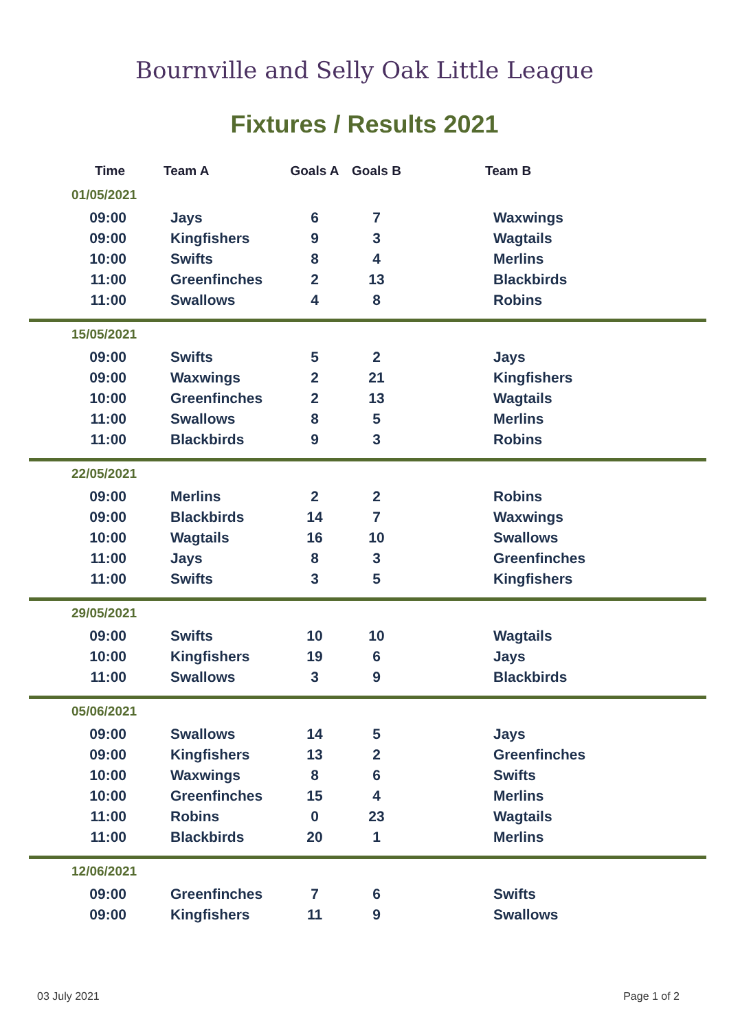Bournville and Selly Oak Little League
Fixtures / Results 2021
| Time | Team A | Goals A | Goals B | Team B |
| --- | --- | --- | --- | --- |
| 01/05/2021 | | | | |
| 09:00 | Jays | 6 | 7 | Waxwings |
| 09:00 | Kingfishers | 9 | 3 | Wagtails |
| 10:00 | Swifts | 8 | 4 | Merlins |
| 11:00 | Greenfinches | 2 | 13 | Blackbirds |
| 11:00 | Swallows | 4 | 8 | Robins |
| 15/05/2021 | | | | |
| 09:00 | Swifts | 5 | 2 | Jays |
| 09:00 | Waxwings | 2 | 21 | Kingfishers |
| 10:00 | Greenfinches | 2 | 13 | Wagtails |
| 11:00 | Swallows | 8 | 5 | Merlins |
| 11:00 | Blackbirds | 9 | 3 | Robins |
| 22/05/2021 | | | | |
| 09:00 | Merlins | 2 | 2 | Robins |
| 09:00 | Blackbirds | 14 | 7 | Waxwings |
| 10:00 | Wagtails | 16 | 10 | Swallows |
| 11:00 | Jays | 8 | 3 | Greenfinches |
| 11:00 | Swifts | 3 | 5 | Kingfishers |
| 29/05/2021 | | | | |
| 09:00 | Swifts | 10 | 10 | Wagtails |
| 10:00 | Kingfishers | 19 | 6 | Jays |
| 11:00 | Swallows | 3 | 9 | Blackbirds |
| 05/06/2021 | | | | |
| 09:00 | Swallows | 14 | 5 | Jays |
| 09:00 | Kingfishers | 13 | 2 | Greenfinches |
| 10:00 | Waxwings | 8 | 6 | Swifts |
| 10:00 | Greenfinches | 15 | 4 | Merlins |
| 11:00 | Robins | 0 | 23 | Wagtails |
| 11:00 | Blackbirds | 20 | 1 | Merlins |
| 12/06/2021 | | | | |
| 09:00 | Greenfinches | 7 | 6 | Swifts |
| 09:00 | Kingfishers | 11 | 9 | Swallows |
03 July 2021 Page 1 of 2